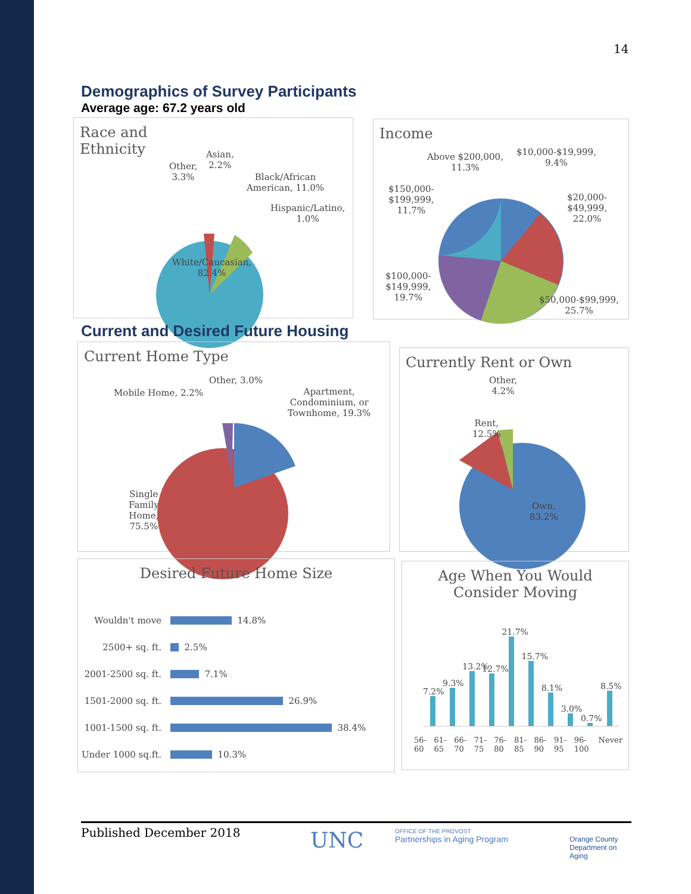14
Demographics of Survey Participants
Average age: 67.2 years old
Race and
Ethnicity
Other,
3.3%
Asian,
2.2%
Black/African
American, 11.0%
Hispanic/Latino,
1.0%
White/Caucasian,
82.4%
Income
Above $200,000,
11.3%
$10,000-$19,999,
9.4%
$150,000-
$199,999,
11.7%
$20,000-
$49,999,
22.0%
$100,000-
$149,999,
19.7%
$50,000-$99,999,
25.7%
Current and Desired Future Housing
Current Home Type
Mobile Home, 2.2%
Other, 3.0%
Apartment,
Condominium, or
Townhome, 19.3%
Single
Family
Home,
75.5%
Currently Rent or Own
Other,
4.2%
Rent,
12.5%
Own,
83.2%
Desired Future Home Size
Wouldn't move 14.8%
2500+ sq. ft. 2.5%
2001-2500 sq. ft. 7.1%
1501-2000 sq. ft. 26.9%
1001-1500 sq. ft. 38.4%
Under 1000 sq.ft. 10.3%
Age When You Would
Consider Moving
7.2%
9.3%
13.2%
12.7%
21.7%
15.7%
8.1%
3.0%
0.7%
8.5%
56-60 61-65 66-70 71-75 76-80 81-85 86-90 91-95 96-100 Never
Published December 2018 UNC OFFICE OF THE PROVOST
Partnerships in Aging Program Orange County
Department on Aging